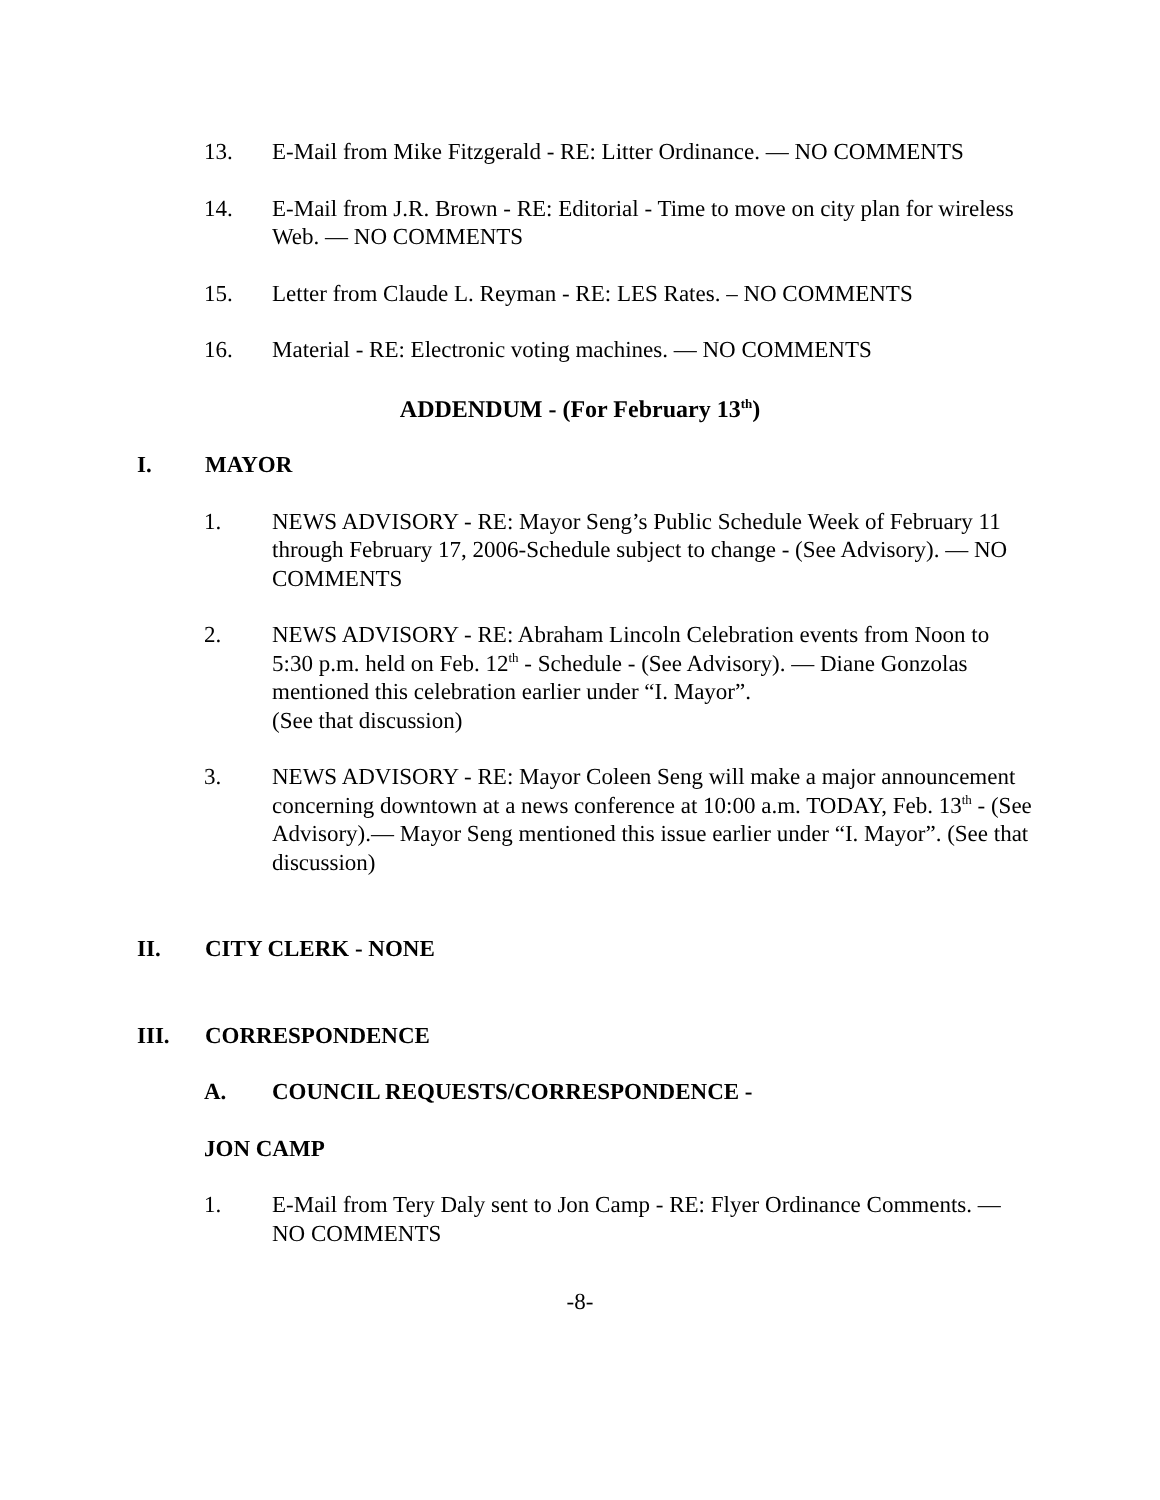13. E-Mail from Mike Fitzgerald - RE: Litter Ordinance. — NO COMMENTS
14. E-Mail from J.R. Brown - RE: Editorial - Time to move on city plan for wireless Web. — NO COMMENTS
15. Letter from Claude L. Reyman - RE: LES Rates. – NO COMMENTS
16. Material - RE: Electronic voting machines. — NO COMMENTS
ADDENDUM - (For February 13<sup>th</sup>)
I. MAYOR
1. NEWS ADVISORY - RE: Mayor Seng’s Public Schedule Week of February 11 through February 17, 2006-Schedule subject to change - (See Advisory). — NO COMMENTS
2. NEWS ADVISORY - RE: Abraham Lincoln Celebration events from Noon to 5:30 p.m. held on Feb. 12<sup>th</sup> - Schedule - (See Advisory). — Diane Gonzolas mentioned this celebration earlier under “I. Mayor”.
(See that discussion)
3. NEWS ADVISORY - RE: Mayor Coleen Seng will make a major announcement concerning downtown at a news conference at 10:00 a.m. TODAY, Feb. 13<sup>th</sup> - (See Advisory).— Mayor Seng mentioned this issue earlier under “I. Mayor”. (See that discussion)
II. CITY CLERK - NONE
III. CORRESPONDENCE
A. COUNCIL REQUESTS/CORRESPONDENCE -
JON CAMP
1. E-Mail from Tery Daly sent to Jon Camp - RE: Flyer Ordinance Comments. — NO COMMENTS
-8-